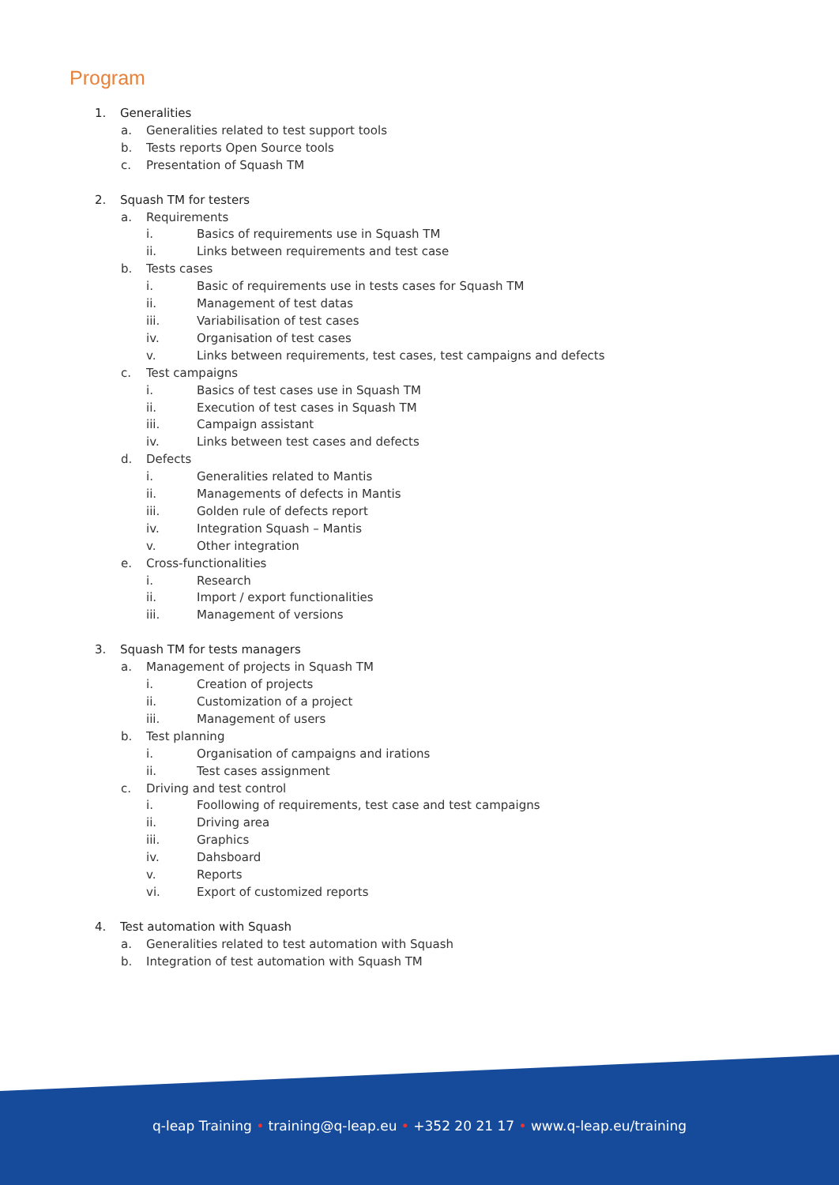Program
1. Generalities
a. Generalities related to test support tools
b. Tests reports Open Source tools
c. Presentation of Squash TM
2. Squash TM for testers
a. Requirements
i. Basics of requirements use in Squash TM
ii. Links between requirements and test case
b. Tests cases
i. Basic of requirements use in tests cases for Squash TM
ii. Management of test datas
iii. Variabilisation of test cases
iv. Organisation of test cases
v. Links between requirements, test cases, test campaigns and defects
c. Test campaigns
i. Basics of test cases use in Squash TM
ii. Execution of test cases in Squash TM
iii. Campaign assistant
iv. Links between test cases and defects
d. Defects
i. Generalities related to Mantis
ii. Managements of defects in Mantis
iii. Golden rule of defects report
iv. Integration Squash – Mantis
v. Other integration
e. Cross-functionalities
i. Research
ii. Import / export functionalities
iii. Management of versions
3. Squash TM for tests managers
a. Management of projects in Squash TM
i. Creation of projects
ii. Customization of a project
iii. Management of users
b. Test planning
i. Organisation of campaigns and irations
ii. Test cases assignment
c. Driving and test control
i. Foollowing of requirements, test case and test campaigns
ii. Driving area
iii. Graphics
iv. Dahsboard
v. Reports
vi. Export of customized reports
4. Test automation with Squash
a. Generalities related to test automation with Squash
b. Integration of test automation with Squash TM
q-leap Training • training@q-leap.eu • +352 20 21 17 • www.q-leap.eu/training